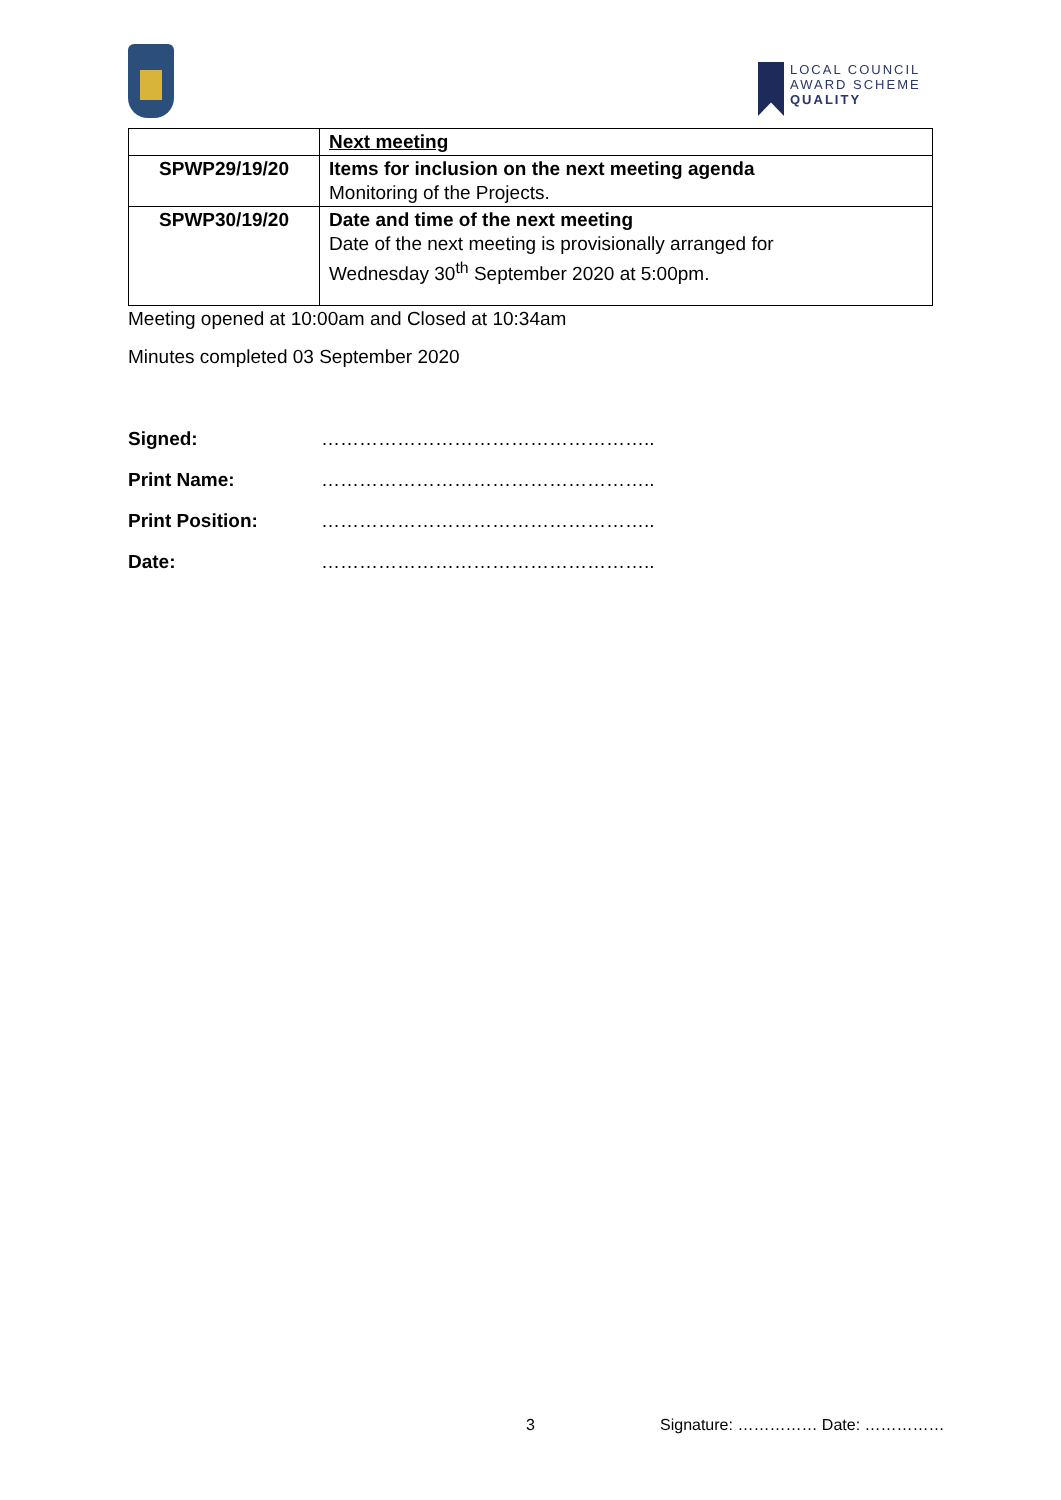LOCAL COUNCIL
AWARD SCHEME
QUALITY
| | Next meeting |
| SPWP29/19/20 | Items for inclusion on the next meeting agenda Monitoring of the Projects. |
| SPWP30/19/20 | Date and time of the next meeting Date of the next meeting is provisionally arranged for Wednesday 30<sup>th</sup> September 2020 at 5:00pm. |
Meeting opened at 10:00am and Closed at 10:34am
Minutes completed 03 September 2020
Signed: ……………………………………………..
Print Name: ……………………………………………..
Print Position: ……………………………………………..
Date: ……………………………………………..
3 Signature: …………… Date: ……………